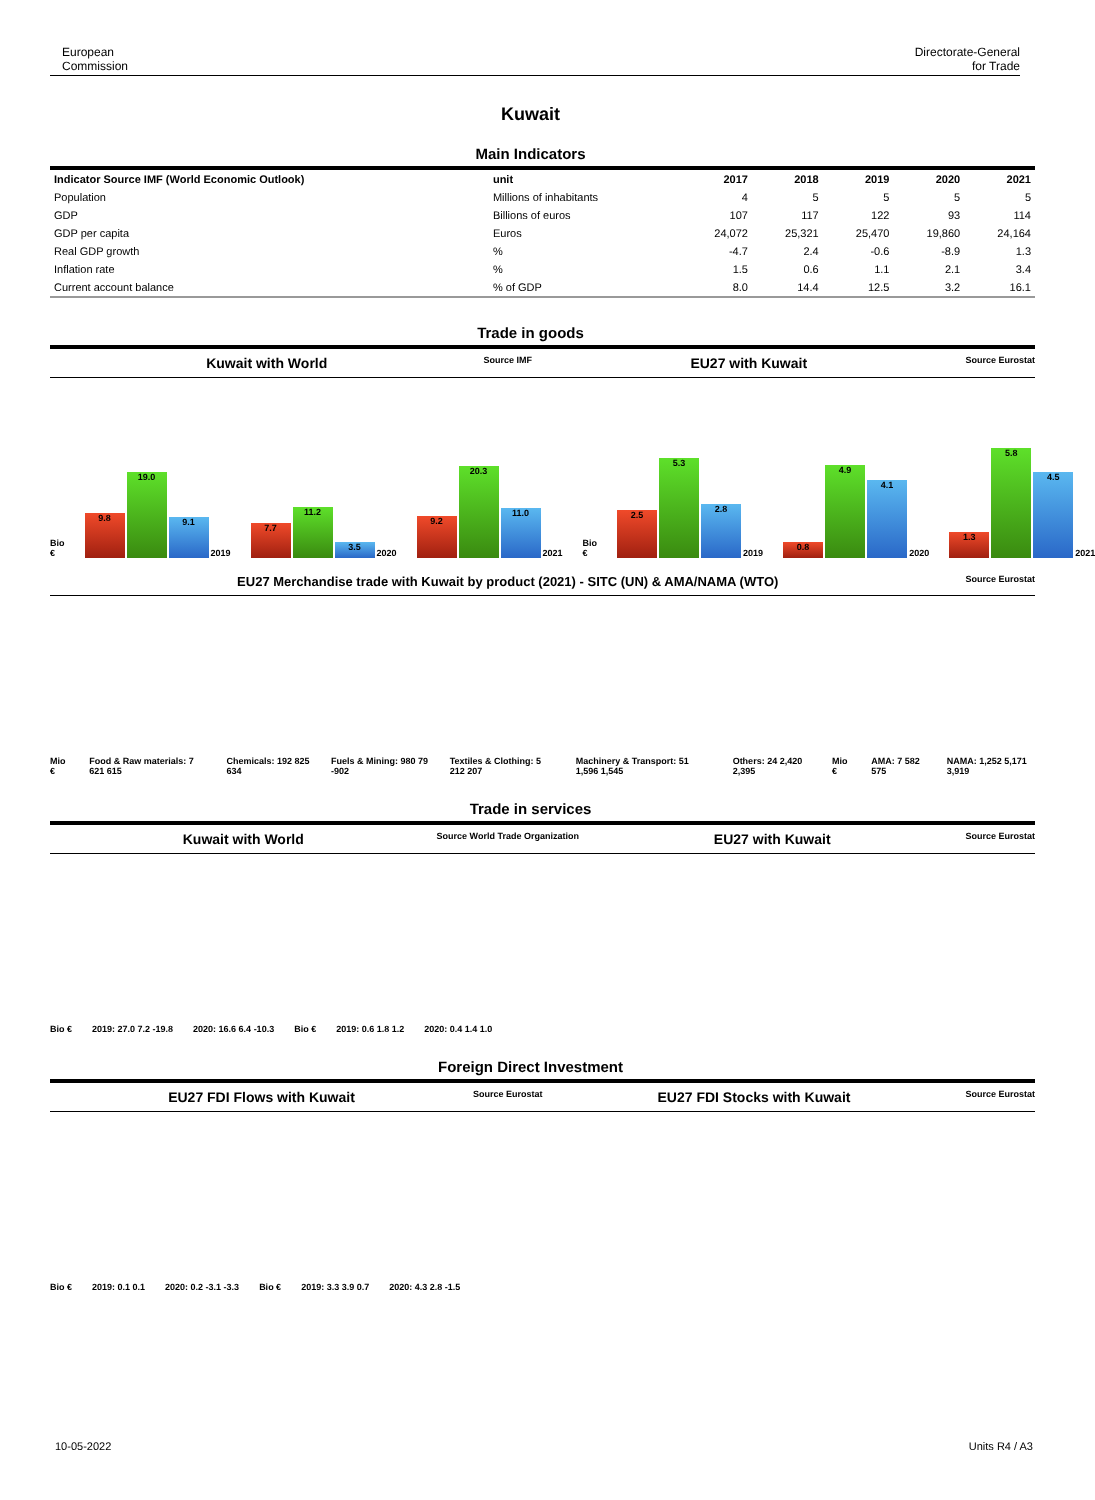European
Commission
Directorate-General
for Trade
Kuwait
Main Indicators
| Indicator Source IMF (World Economic Outlook) | unit | 2017 | 2018 | 2019 | 2020 | 2021 |
| --- | --- | --- | --- | --- | --- | --- |
| Population | Millions of inhabitants | 4 | 5 | 5 | 5 | 5 |
| GDP | Billions of euros | 107 | 117 | 122 | 93 | 114 |
| GDP per capita | Euros | 24,072 | 25,321 | 25,470 | 19,860 | 24,164 |
| Real GDP growth | % | -4.7 | 2.4 | -0.6 | -8.9 | 1.3 |
| Inflation rate | % | 1.5 | 0.6 | 1.1 | 2.1 | 3.4 |
| Current account balance | % of GDP | 8.0 | 14.4 | 12.5 | 3.2 | 16.1 |
Trade in goods
Kuwait with World Source IMF EU27 with Kuwait Source Eurostat
Bio €
9.8
19.0
9.1
2019
7.7
11.2
3.5
2020
9.2
20.3
11.0
2021
Bio €
2.5
5.3
2.8
2019
0.8
4.9
4.1
2020
1.3
5.8
4.5
2021
EU27 Merchandise trade with Kuwait by product (2021) - SITC (UN) & AMA/NAMA (WTO) Source Eurostat
Mio €
Food & Raw materials: 7 621 615
Chemicals: 192 825 634
Fuels & Mining: 980 79 -902
Textiles & Clothing: 5 212 207
Machinery & Transport: 51 1,596 1,545
Others: 24 2,420 2,395
Mio €
AMA: 7 582 575
NAMA: 1,252 5,171 3,919
Trade in services
Kuwait with World Source World Trade Organization EU27 with Kuwait Source Eurostat
Bio €
2019: 27.0 7.2 -19.8
2020: 16.6 6.4 -10.3
Bio €
2019: 0.6 1.8 1.2
2020: 0.4 1.4 1.0
Foreign Direct Investment
EU27 FDI Flows with Kuwait Source Eurostat EU27 FDI Stocks with Kuwait Source Eurostat
Bio €
2019: 0.1 0.1
2020: 0.2 -3.1 -3.3
Bio €
2019: 3.3 3.9 0.7
2020: 4.3 2.8 -1.5
10-05-2022 Units R4 / A3